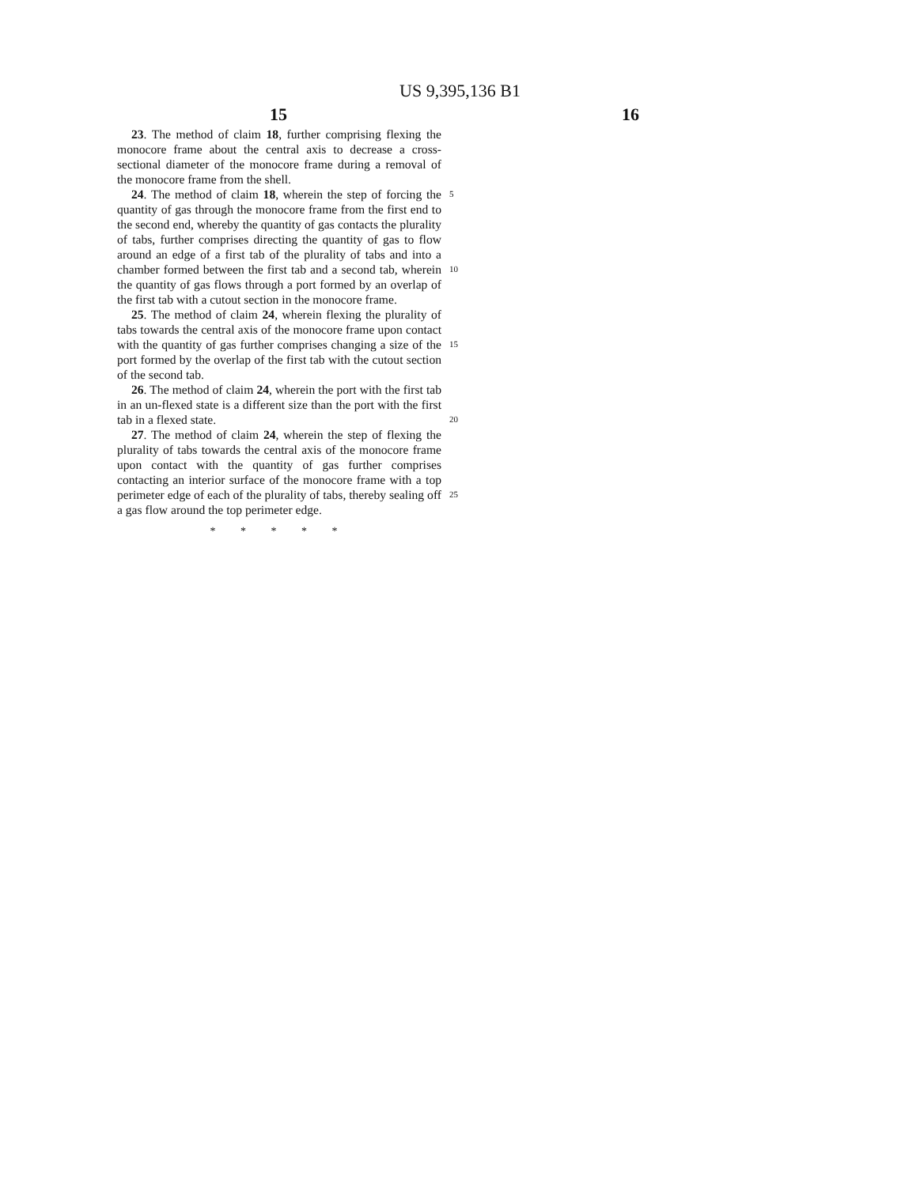US 9,395,136 B1
15 16
23. The method of claim 18, further comprising flexing the monocore frame about the central axis to decrease a cross-sectional diameter of the monocore frame during a removal of the monocore frame from the shell.
24. The method of claim 18, wherein the step of forcing the quantity of gas through the monocore frame from the first end to the second end, whereby the quantity of gas contacts the plurality of tabs, further comprises directing the quantity of gas to flow around an edge of a first tab of the plurality of tabs and into a chamber formed between the first tab and a second tab, wherein the quantity of gas flows through a port formed by an overlap of the first tab with a cutout section in the monocore frame.
25. The method of claim 24, wherein flexing the plurality of tabs towards the central axis of the monocore frame upon contact with the quantity of gas further comprises changing a size of the port formed by the overlap of the first tab with the cutout section of the second tab.
26. The method of claim 24, wherein the port with the first tab in an un-flexed state is a different size than the port with the first tab in a flexed state.
27. The method of claim 24, wherein the step of flexing the plurality of tabs towards the central axis of the monocore frame upon contact with the quantity of gas further comprises contacting an interior surface of the monocore frame with a top perimeter edge of each of the plurality of tabs, thereby sealing off a gas flow around the top perimeter edge.
* * * * *
5
10
15
20
25